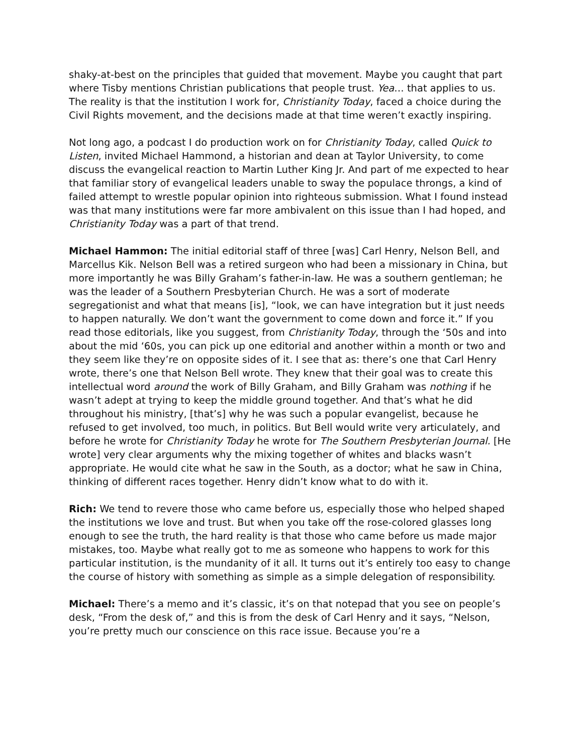shaky-at-best on the principles that guided that movement. Maybe you caught that part where Tisby mentions Christian publications that people trust. Yea… that applies to us. The reality is that the institution I work for, Christianity Today, faced a choice during the Civil Rights movement, and the decisions made at that time weren’t exactly inspiring.
Not long ago, a podcast I do production work on for Christianity Today, called Quick to Listen, invited Michael Hammond, a historian and dean at Taylor University, to come discuss the evangelical reaction to Martin Luther King Jr. And part of me expected to hear that familiar story of evangelical leaders unable to sway the populace throngs, a kind of failed attempt to wrestle popular opinion into righteous submission. What I found instead was that many institutions were far more ambivalent on this issue than I had hoped, and Christianity Today was a part of that trend.
Michael Hammon: The initial editorial staff of three [was] Carl Henry, Nelson Bell, and Marcellus Kik. Nelson Bell was a retired surgeon who had been a missionary in China, but more importantly he was Billy Graham’s father-in-law. He was a southern gentleman; he was the leader of a Southern Presbyterian Church. He was a sort of moderate segregationist and what that means [is], “look, we can have integration but it just needs to happen naturally. We don’t want the government to come down and force it.” If you read those editorials, like you suggest, from Christianity Today, through the ‘50s and into about the mid ‘60s, you can pick up one editorial and another within a month or two and they seem like they’re on opposite sides of it. I see that as: there’s one that Carl Henry wrote, there’s one that Nelson Bell wrote. They knew that their goal was to create this intellectual word around the work of Billy Graham, and Billy Graham was nothing if he wasn’t adept at trying to keep the middle ground together. And that’s what he did throughout his ministry, [that’s] why he was such a popular evangelist, because he refused to get involved, too much, in politics. But Bell would write very articulately, and before he wrote for Christianity Today he wrote for The Southern Presbyterian Journal. [He wrote] very clear arguments why the mixing together of whites and blacks wasn’t appropriate. He would cite what he saw in the South, as a doctor; what he saw in China, thinking of different races together. Henry didn’t know what to do with it.
Rich: We tend to revere those who came before us, especially those who helped shaped the institutions we love and trust. But when you take off the rose-colored glasses long enough to see the truth, the hard reality is that those who came before us made major mistakes, too. Maybe what really got to me as someone who happens to work for this particular institution, is the mundanity of it all. It turns out it’s entirely too easy to change the course of history with something as simple as a simple delegation of responsibility.
Michael: There’s a memo and it’s classic, it’s on that notepad that you see on people’s desk, “From the desk of,” and this is from the desk of Carl Henry and it says, “Nelson, you’re pretty much our conscience on this race issue. Because you’re a